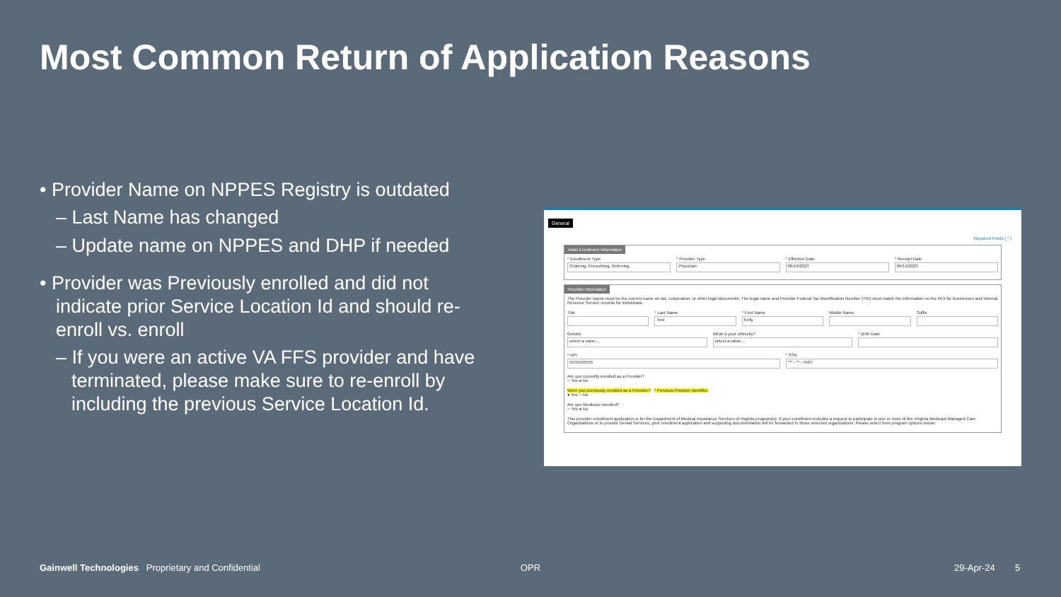Most Common Return of Application Reasons
• Provider Name on NPPES Registry is outdated
– Last Name has changed
– Update name on NPPES and DHP if needed
• Provider was Previously enrolled and did not indicate prior Service Location Id and should re-enroll vs. enroll
– If you were an active VA FFS provider and have terminated, please make sure to re-enroll by including the previous Service Location Id.
General
Required Fields ( * )
Initial Enrollment Information
* Enrollment Type
Ordering, Prescribing, Referring
* Provider Type
Physician
* Effective Date
06/19/2023
* Receipt Date
06/19/2023
Provider Information
The Provider Name must be the current name on tax, corporation, or other legal documents. The legal name and Provider Federal Tax Identification Number (TIN) must match the information on the W-9 for businesses and Internal Revenue Service records for individuals.
Title * Last Name
Test
* First Name
Kelly
Middle Name Suffix
Gender
select a value...
What is your ethnicity?
select a value...
* Birth Date
* NPI
5555555555
* SSN
*** - ** - 4567
Are you currently enrolled as a Provider?
○ Yes ● No
Were you previously enrolled as a Provider? * Previous Provider Identifier
● Yes ○ No
Are you Medicare enrolled?
○ Yes ● No
This provider enrollment application is for the Department of Medical Assistance Services of Virginia program(s). If your enrollment includes a request to participate in one or more of the Virginia Medicaid Managed Care Organizations or to provide Dental Services, your enrollment application and supporting documentation will be forwarded to those selected organizations. Please select from program options below:
Gainwell Technologies Proprietary and Confidential
OPR 29-Apr-24 5